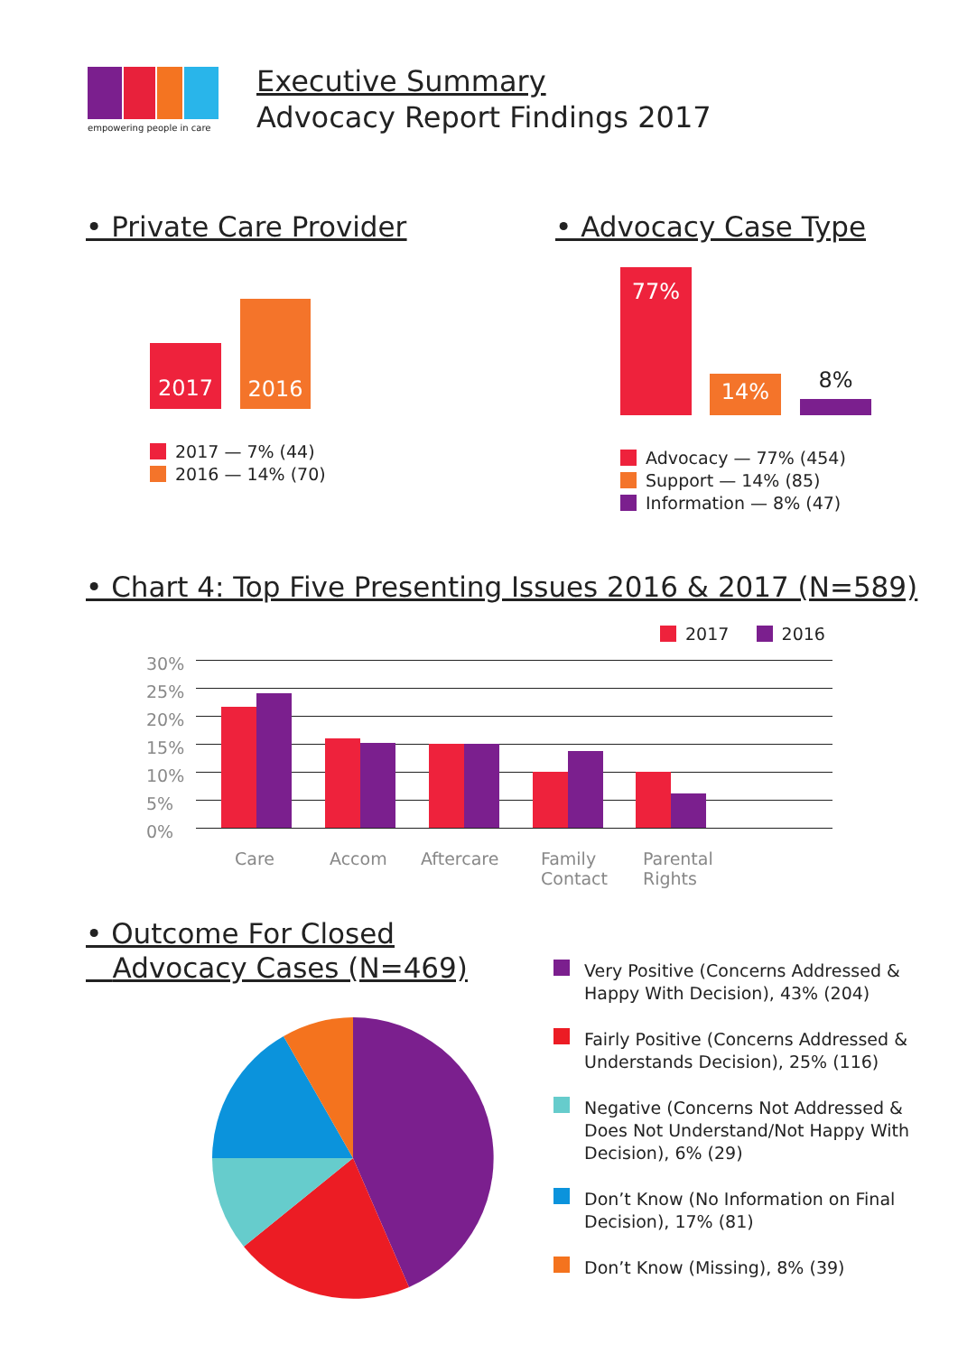empowering people in care
Executive Summary
Advocacy Report Findings 2017
• Private Care Provider
2017
2016
2017 — 7% (44)
2016 — 14% (70)
• Advocacy Case Type
77%
14% 8%
Advocacy — 77% (454)
Support — 14% (85)
Information — 8% (47)
• Chart 4: Top Five Presenting Issues 2016 & 2017 (N=589)
2017 2016
30%
25%
20%
15%
10%
5%
0%
Care Accom Aftercare
Family
Contact
Parental
Rights
• Outcome For Closed
Advocacy Cases (N=469)
Very Positive (Concerns Addressed & Happy With Decision), 43% (204)
Fairly Positive (Concerns Addressed & Understands Decision), 25% (116)
Negative (Concerns Not Addressed & Does Not Understand/Not Happy With Decision), 6% (29)
Don’t Know (No Information on Final Decision), 17% (81)
Don’t Know (Missing), 8% (39)